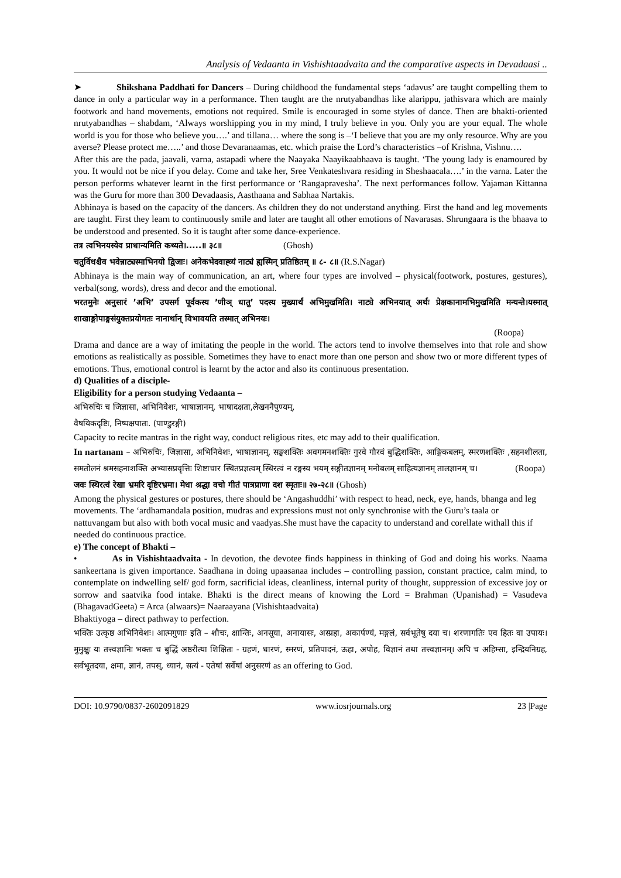Analysis of Vedaanta in Vishishtaadvaita and the comparative aspects in Devadaasi ..
➤ Shikshana Paddhati for Dancers – During childhood the fundamental steps ‘adavus’ are taught compelling them to dance in only a particular way in a performance. Then taught are the nrutyabandhas like alarippu, jathisvara which are mainly footwork and hand movements, emotions not required. Smile is encouraged in some styles of dance. Then are bhakti-oriented nrutyabandhas – shabdam, ‘Always worshipping you in my mind, I truly believe in you. Only you are your equal. The whole world is you for those who believe you….’ and tillana… where the song is –‘I believe that you are my only resource. Why are you averse? Please protect me…..’ and those Devaranaamas, etc. which praise the Lord’s characteristics –of Krishna, Vishnu….
After this are the pada, jaavali, varna, astapadi where the Naayaka Naayikaabhaava is taught. ‘The young lady is enamoured by you. It would not be nice if you delay. Come and take her, Sree Venkateshvara residing in Sheshaacala….’ in the varna. Later the person performs whatever learnt in the first performance or ‘Rangapravesha’. The next performances follow. Yajaman Kittanna was the Guru for more than 300 Devadaasis, Aasthaana and Sabhaa Nartakis.
Abhinaya is based on the capacity of the dancers. As children they do not understand anything. First the hand and leg movements are taught. First they learn to continuously smile and later are taught all other emotions of Navarasas. Shrungaara is the bhaava to be understood and presented. So it is taught after some dance-experience.
तत्र त्वभिनयस्येव प्राधान्यमिति कथ्यते।.....॥ ३८॥ (Ghosh)
चतुर्विधश्चैव भवेन्नाट्यस्माभिनयो द्विजाः। अनेकभेदवाह्व्यं नाट्यं ह्यस्मिन् प्रतिष्ठितम् ॥ ८- ८॥ (R.S.Nagar)
Abhinaya is the main way of communication, an art, where four types are involved – physical(footwork, postures, gestures), verbal(song, words), dress and decor and the emotional.
भरतमुनेः अनुसारं ’अभि’ उपसर्ग पूर्वकस्य ’णीञ् धातु’ पदस्य मुख्यार्थं अभिमुखमिति। नाट्ये अभिनयात् अर्थः प्रेक्षकानामभिमुखमिति मन्यन्ते।यस्मात् शाखाङ्गोपाङ्गसंयुक्तप्रयोगतः नानार्थान् विभावयति तस्मात् अभिनयः।
(Roopa)
Drama and dance are a way of imitating the people in the world. The actors tend to involve themselves into that role and show emotions as realistically as possible. Sometimes they have to enact more than one person and show two or more different types of emotions. Thus, emotional control is learnt by the actor and also its continuous presentation.
d) Qualities of a disciple-
Eligibility for a person studying Vedaanta –
अभिरुचिः च जिज्ञासा, अभिनिवेशः, भाषाज्ञानम्, भाषादक्षता,लेखननैपुण्यम्,
वैषयिकदृष्टिः, निष्पक्षपातः. (पाण्डुरङ्गी)
Capacity to recite mantras in the right way, conduct religious rites, etc may add to their qualification.
In nartanam – अभिरुचिः, जिज्ञासा, अभिनिवेशः, भाषाज्ञानम्, सङ्घशक्तिः अवगमनशक्तिः गुरवे गौरवं बुद्धिशक्तिः, आङ्गिकबलम्, स्मरणशक्तिः ,सहनशीलता, समतोलनं श्रमसहनाशक्ति अभ्यासप्रवृत्तिः शिष्टाचार स्थितप्रज्ञत्वम् स्थिरत्वं न रङ्गस्य भयम् सङ्गीतज्ञानम् मनोबलम् साहित्यज्ञानम् तालज्ञानम् च। (Roopa)
जवः स्थिरत्वं रेखा भ्रमरि दृष्टिरभ्रमा। मेधा श्रद्धा वचो गीतं पात्रप्राणा दश स्मृताः॥ २७-२८॥ (Ghosh)
Among the physical gestures or postures, there should be ‘Angashuddhi’ with respect to head, neck, eye, hands, bhanga and leg movements. The ‘ardhamandala position, mudras and expressions must not only synchronise with the Guru’s taala or nattuvangam but also with both vocal music and vaadyas.She must have the capacity to understand and corellate withall this if needed do continuous practice.
e) The concept of Bhakti –
• As in Vishishtaadvaita - In devotion, the devotee finds happiness in thinking of God and doing his works. Naama sankeertana is given importance. Saadhana in doing upaasanaa includes – controlling passion, constant practice, calm mind, to contemplate on indwelling self/ god form, sacrificial ideas, cleanliness, internal purity of thought, suppression of excessive joy or sorrow and saatvika food intake. Bhakti is the direct means of knowing the Lord = Brahman (Upanishad) = Vasudeva (BhagavadGeeta) = Arca (alwaars)= Naaraayana (Vishishtaadvaita)
Bhaktiyoga – direct pathway to perfection.
भक्तिः उत्कृष्ठ अभिनिवेशः। आत्मगुणाः इति – शौचः, क्षान्तिः, अनसूया, अनायासः, अस्प्रहा, अकार्पण्यं, मङ्गलं, सर्वभूतेषु दया च। शरणागतिः एव हितः वा उपायः। मुमुक्षुः यः तत्त्वज्ञानिः भक्तः च बुद्धिं अष्ठरीत्या शिक्षितः - ग्रहणं, धारणं, स्मरणं, प्रतिपादनं, ऊहा, अपोह, विज्ञानं तथा तत्त्वज्ञानम्। अपि च अहिम्सा, इन्द्रियनिग्रह, सर्वभूतदया, क्षमा, ज्ञानं, तपस्, ध्यानं, सत्यं - एतेषां सर्वेषां अनुसरणं as an offering to God.
DOI: 10.9790/0837-2602091829 www.iosrjournals.org 23 |Page